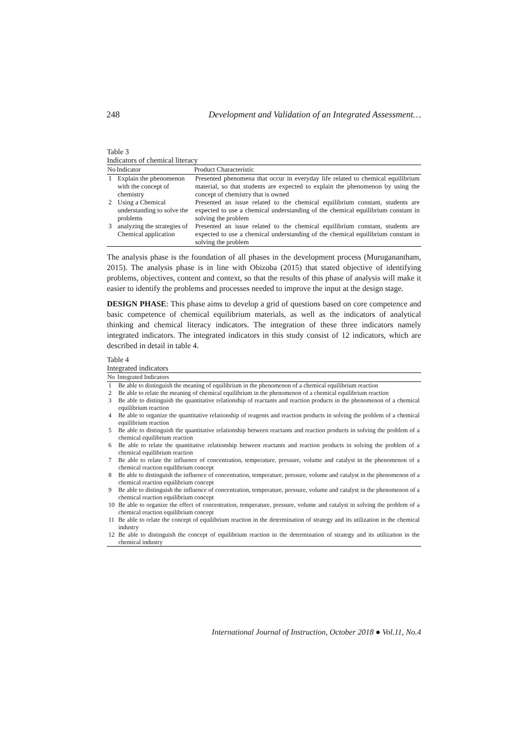248 Development and Validation of an Integrated Assessment…
Table 3
Indicators of chemical literacy
| No | Indicator | Product Characteristic |
| --- | --- | --- |
| 1 | Explain the phenomenon with the concept of chemistry | Presented phenomena that occur in everyday life related to chemical equilibrium material, so that students are expected to explain the phenomenon by using the concept of chemistry that is owned |
| 2 | Using a Chemical understanding to solve the problems | Presented an issue related to the chemical equilibrium constant, students are expected to use a chemical understanding of the chemical equilibrium constant in solving the problem |
| 3 | analyzing the strategies of Chemical application | Presented an issue related to the chemical equilibrium constant, students are expected to use a chemical understanding of the chemical equilibrium constant in solving the problem |
The analysis phase is the foundation of all phases in the development process (Muruganantham, 2015). The analysis phase is in line with Obizoba (2015) that stated objective of identifying problems, objectives, content and context, so that the results of this phase of analysis will make it easier to identify the problems and processes needed to improve the input at the design stage.
DESIGN PHASE: This phase aims to develop a grid of questions based on core competence and basic competence of chemical equilibrium materials, as well as the indicators of analytical thinking and chemical literacy indicators. The integration of these three indicators namely integrated indicators. The integrated indicators in this study consist of 12 indicators, which are described in detail in table 4.
Table 4
Integrated indicators
| No | Integrated Indicators |
| --- | --- |
| 1 | Be able to distinguish the meaning of equilibrium in the phenomenon of a chemical equilibrium reaction |
| 2 | Be able to relate the meaning of chemical equilibrium in the phenomenon of a chemical equilibrium reaction |
| 3 | Be able to distinguish the quantitative relationship of reactants and reaction products in the phenomenon of a chemical equilibrium reaction |
| 4 | Be able to organize the quantitative relationship of reagents and reaction products in solving the problem of a chemical equilibrium reaction |
| 5 | Be able to distinguish the quantitative relationship between reactants and reaction products in solving the problem of a chemical equilibrium reaction |
| 6 | Be able to relate the quantitative relationship between reactants and reaction products in solving the problem of a chemical equilibrium reaction |
| 7 | Be able to relate the influence of concentration, temperature, pressure, volume and catalyst in the phenomenon of a chemical reaction equilibrium concept |
| 8 | Be able to distinguish the influence of concentration, temperature, pressure, volume and catalyst in the phenomenon of a chemical reaction equilibrium concept |
| 9 | Be able to distinguish the influence of concentration, temperature, pressure, volume and catalyst in the phenomenon of a chemical reaction equilibrium concept |
| 10 | Be able to organize the effect of concentration, temperature, pressure, volume and catalyst in solving the problem of a chemical reaction equilibrium concept |
| 11 | Be able to relate the concept of equilibrium reaction in the determination of strategy and its utilization in the chemical industry |
| 12 | Be able to distinguish the concept of equilibrium reaction in the determination of strategy and its utilization in the chemical industry |
International Journal of Instruction, October 2018 ● Vol.11, No.4